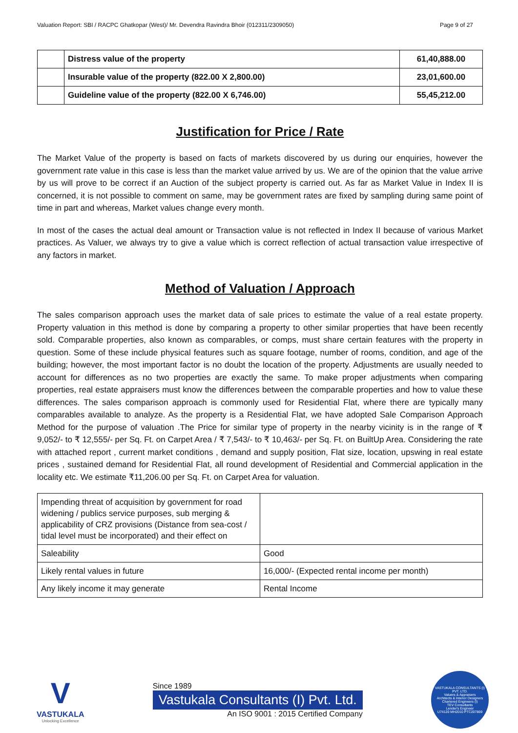Valuation Report: SBI / RACPC Ghatkopar (West)/ Mr. Devendra Ravindra Bhoir (012311/2309050) Page 9 of 27
| | Distress value of the property | 61,40,888.00 |
| | Insurable value of the property (822.00 X 2,800.00) | 23,01,600.00 |
| | Guideline value of the property (822.00 X 6,746.00) | 55,45,212.00 |
Justification for Price / Rate
The Market Value of the property is based on facts of markets discovered by us during our enquiries, however the government rate value in this case is less than the market value arrived by us. We are of the opinion that the value arrive by us will prove to be correct if an Auction of the subject property is carried out. As far as Market Value in Index II is concerned, it is not possible to comment on same, may be government rates are fixed by sampling during same point of time in part and whereas, Market values change every month.
In most of the cases the actual deal amount or Transaction value is not reflected in Index II because of various Market practices. As Valuer, we always try to give a value which is correct reflection of actual transaction value irrespective of any factors in market.
Method of Valuation / Approach
The sales comparison approach uses the market data of sale prices to estimate the value of a real estate property. Property valuation in this method is done by comparing a property to other similar properties that have been recently sold. Comparable properties, also known as comparables, or comps, must share certain features with the property in question. Some of these include physical features such as square footage, number of rooms, condition, and age of the building; however, the most important factor is no doubt the location of the property. Adjustments are usually needed to account for differences as no two properties are exactly the same. To make proper adjustments when comparing properties, real estate appraisers must know the differences between the comparable properties and how to value these differences. The sales comparison approach is commonly used for Residential Flat, where there are typically many comparables available to analyze. As the property is a Residential Flat, we have adopted Sale Comparison Approach Method for the purpose of valuation .The Price for similar type of property in the nearby vicinity is in the range of ₹ 9,052/- to ₹ 12,555/- per Sq. Ft. on Carpet Area / ₹ 7,543/- to ₹ 10,463/- per Sq. Ft. on BuiltUp Area. Considering the rate with attached report , current market conditions , demand and supply position, Flat size, location, upswing in real estate prices , sustained demand for Residential Flat, all round development of Residential and Commercial application in the locality etc. We estimate ₹11,206.00 per Sq. Ft. on Carpet Area for valuation.
| Impending threat of acquisition by government for road widening / publics service purposes, sub merging & applicability of CRZ provisions (Distance from sea-cost / tidal level must be incorporated) and their effect on | |
| Saleability | Good |
| Likely rental values in future | 16,000/- (Expected rental income per month) |
| Any likely income it may generate | Rental Income |
V
VASTUKALA
Unlocking Excellence
Since 1989
Vastukala Consultants (I) Pvt. Ltd.
An ISO 9001 : 2015 Certified Company
VASTUKALA CONSULTANTS (I) PVT. LTD.
Valuers & Appraisers
Architects & Interior Designers
Chartered Engineers (I)
TEV Consultants
Lender's Engineer
U74120 MH2010 PTC207869